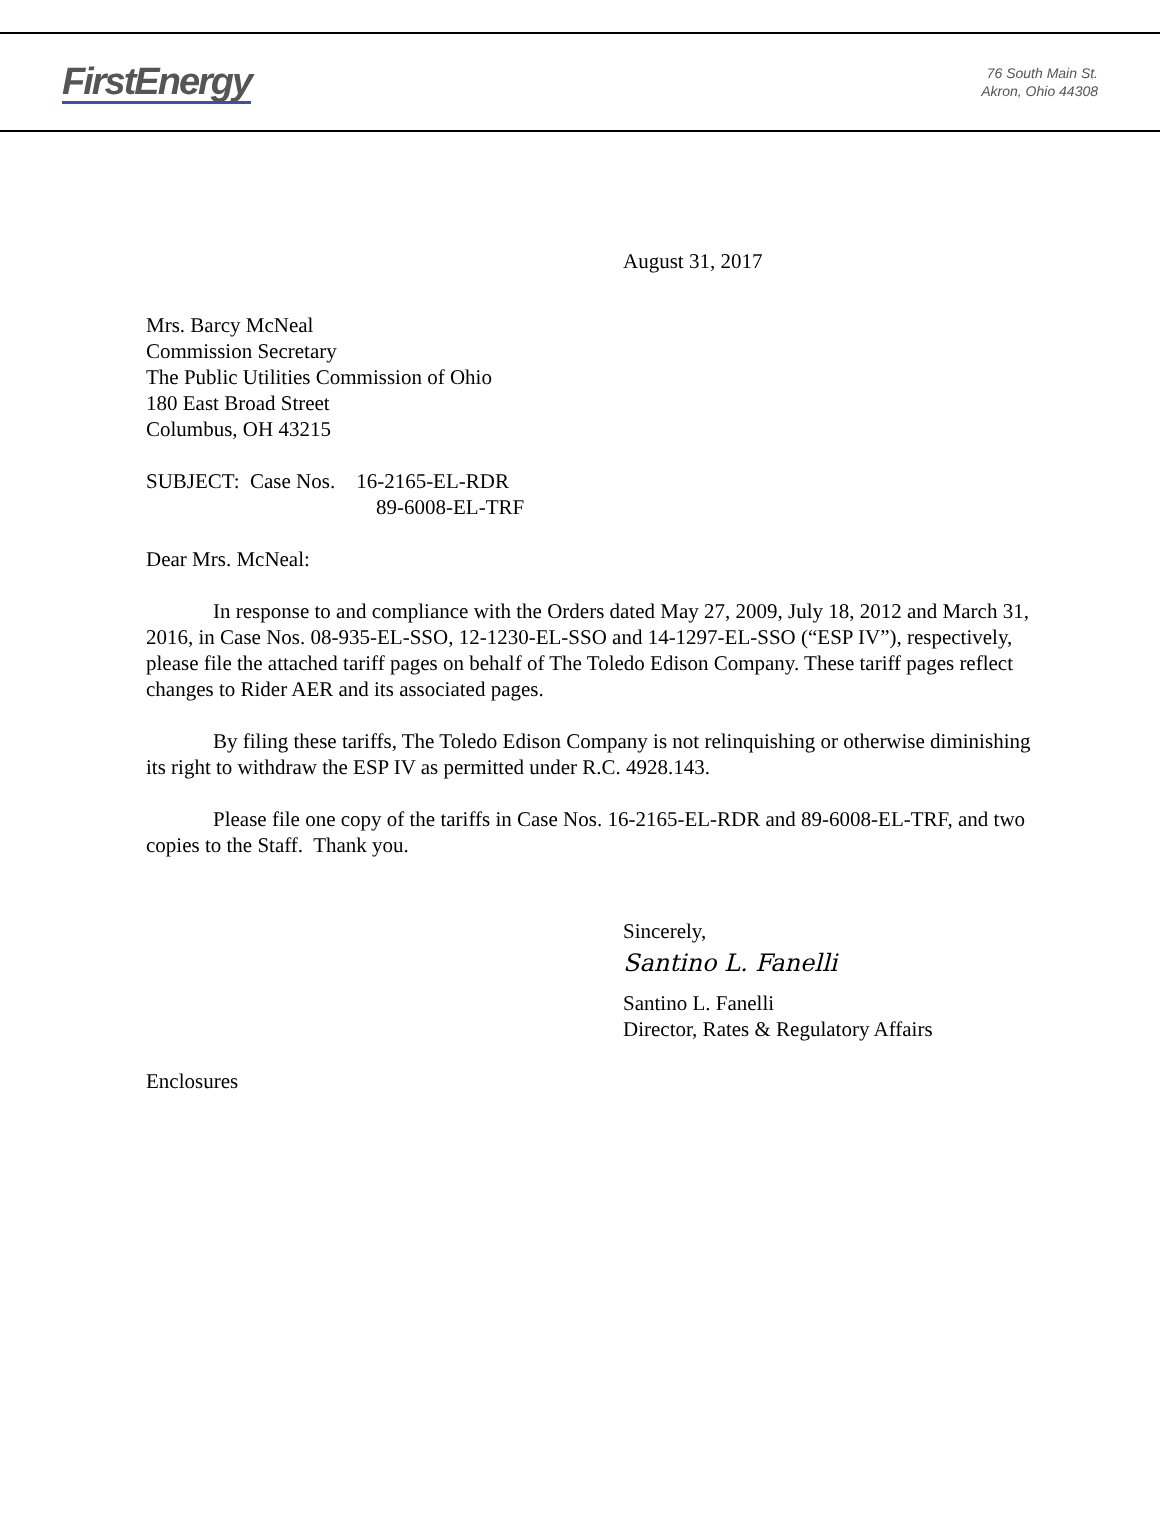FirstEnergy
76 South Main St.
Akron, Ohio 44308
August 31, 2017
Mrs. Barcy McNeal
Commission Secretary
The Public Utilities Commission of Ohio
180 East Broad Street
Columbus, OH 43215
SUBJECT: Case Nos. 16-2165-EL-RDR
89-6008-EL-TRF
Dear Mrs. McNeal:
In response to and compliance with the Orders dated May 27, 2009, July 18, 2012 and March 31, 2016, in Case Nos. 08-935-EL-SSO, 12-1230-EL-SSO and 14-1297-EL-SSO (“ESP IV”), respectively, please file the attached tariff pages on behalf of The Toledo Edison Company. These tariff pages reflect changes to Rider AER and its associated pages.
By filing these tariffs, The Toledo Edison Company is not relinquishing or otherwise diminishing its right to withdraw the ESP IV as permitted under R.C. 4928.143.
Please file one copy of the tariffs in Case Nos. 16-2165-EL-RDR and 89-6008-EL-TRF, and two copies to the Staff. Thank you.
Sincerely,
Santino L. Fanelli
Santino L. Fanelli
Director, Rates & Regulatory Affairs
Enclosures